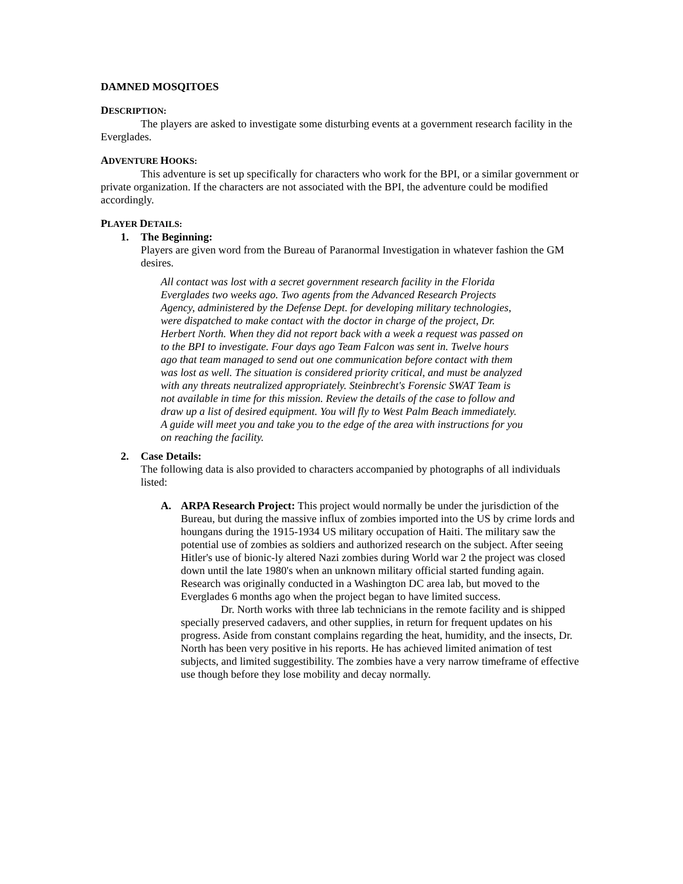DAMNED MOSQITOES
DESCRIPTION:
The players are asked to investigate some disturbing events at a government research facility in the Everglades.
ADVENTURE HOOKS:
This adventure is set up specifically for characters who work for the BPI, or a similar government or private organization. If the characters are not associated with the BPI, the adventure could be modified accordingly.
PLAYER DETAILS:
1. The Beginning:
Players are given word from the Bureau of Paranormal Investigation in whatever fashion the GM desires.
All contact was lost with a secret government research facility in the Florida Everglades two weeks ago. Two agents from the Advanced Research Projects Agency, administered by the Defense Dept. for developing military technologies, were dispatched to make contact with the doctor in charge of the project, Dr. Herbert North. When they did not report back with a week a request was passed on to the BPI to investigate. Four days ago Team Falcon was sent in. Twelve hours ago that team managed to send out one communication before contact with them was lost as well. The situation is considered priority critical, and must be analyzed with any threats neutralized appropriately. Steinbrecht's Forensic SWAT Team is not available in time for this mission. Review the details of the case to follow and draw up a list of desired equipment. You will fly to West Palm Beach immediately. A guide will meet you and take you to the edge of the area with instructions for you on reaching the facility.
2. Case Details:
The following data is also provided to characters accompanied by photographs of all individuals listed:
A. ARPA Research Project: This project would normally be under the jurisdiction of the Bureau, but during the massive influx of zombies imported into the US by crime lords and houngans during the 1915-1934 US military occupation of Haiti. The military saw the potential use of zombies as soldiers and authorized research on the subject. After seeing Hitler's use of bionic-ly altered Nazi zombies during World war 2 the project was closed down until the late 1980's when an unknown military official started funding again. Research was originally conducted in a Washington DC area lab, but moved to the Everglades 6 months ago when the project began to have limited success.
Dr. North works with three lab technicians in the remote facility and is shipped specially preserved cadavers, and other supplies, in return for frequent updates on his progress. Aside from constant complains regarding the heat, humidity, and the insects, Dr. North has been very positive in his reports. He has achieved limited animation of test subjects, and limited suggestibility. The zombies have a very narrow timeframe of effective use though before they lose mobility and decay normally.